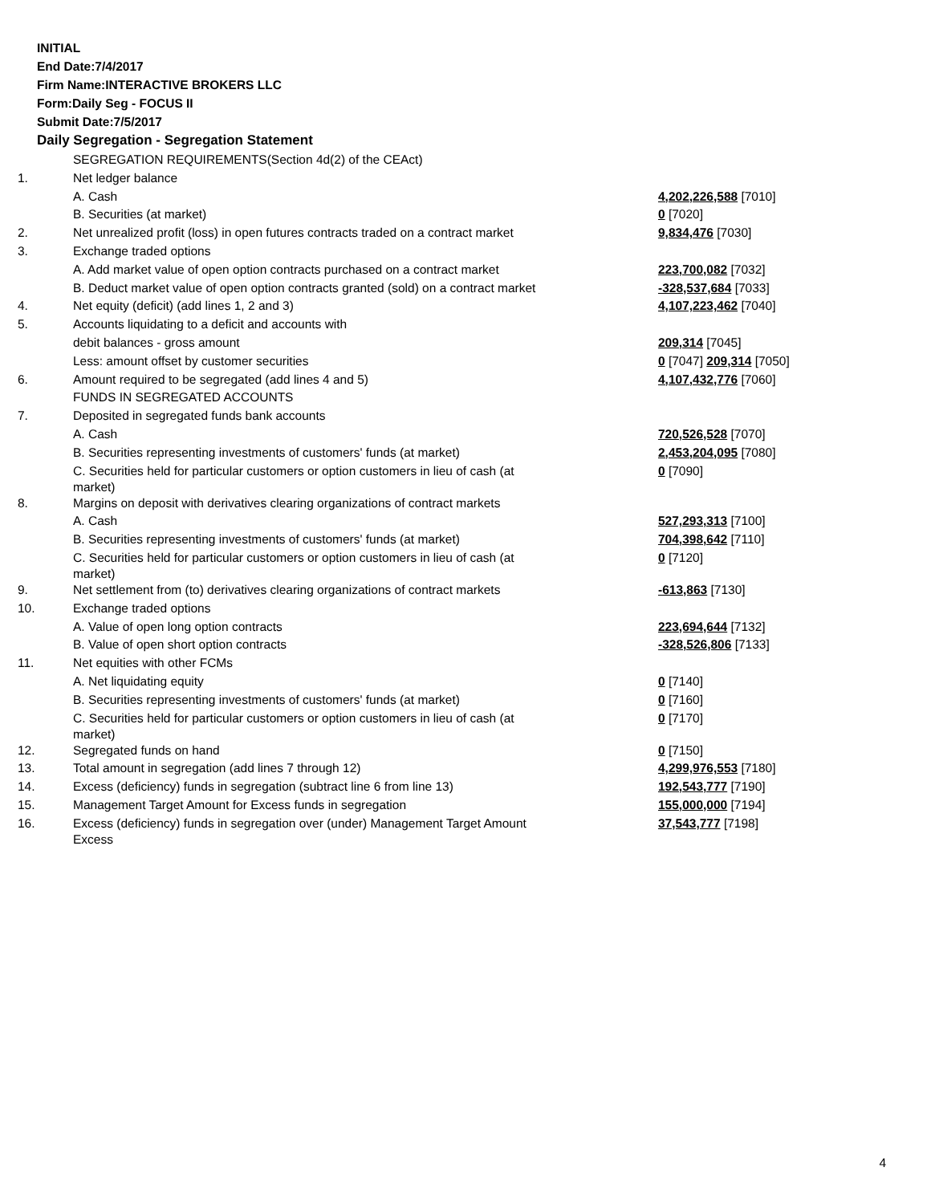INITIAL
End Date:7/4/2017
Firm Name:INTERACTIVE BROKERS LLC
Form:Daily Seg - FOCUS II
Submit Date:7/5/2017
Daily Segregation - Segregation Statement
| | SEGREGATION REQUIREMENTS(Section 4d(2) of the CEAct) | |
| 1. | Net ledger balance | |
| | A. Cash | 4,202,226,588 [7010] |
| | B. Securities (at market) | 0 [7020] |
| 2. | Net unrealized profit (loss) in open futures contracts traded on a contract market | 9,834,476 [7030] |
| 3. | Exchange traded options | |
| | A. Add market value of open option contracts purchased on a contract market | 223,700,082 [7032] |
| | B. Deduct market value of open option contracts granted (sold) on a contract market | -328,537,684 [7033] |
| 4. | Net equity (deficit) (add lines 1, 2 and 3) | 4,107,223,462 [7040] |
| 5. | Accounts liquidating to a deficit and accounts with | |
| | debit balances - gross amount | 209,314 [7045] |
| | Less: amount offset by customer securities | 0 [7047] 209,314 [7050] |
| 6. | Amount required to be segregated (add lines 4 and 5) | 4,107,432,776 [7060] |
| | FUNDS IN SEGREGATED ACCOUNTS | |
| 7. | Deposited in segregated funds bank accounts | |
| | A. Cash | 720,526,528 [7070] |
| | B. Securities representing investments of customers' funds (at market) | 2,453,204,095 [7080] |
| | C. Securities held for particular customers or option customers in lieu of cash (at market) | 0 [7090] |
| 8. | Margins on deposit with derivatives clearing organizations of contract markets | |
| | A. Cash | 527,293,313 [7100] |
| | B. Securities representing investments of customers' funds (at market) | 704,398,642 [7110] |
| | C. Securities held for particular customers or option customers in lieu of cash (at market) | 0 [7120] |
| 9. | Net settlement from (to) derivatives clearing organizations of contract markets | -613,863 [7130] |
| 10. | Exchange traded options | |
| | A. Value of open long option contracts | 223,694,644 [7132] |
| | B. Value of open short option contracts | -328,526,806 [7133] |
| 11. | Net equities with other FCMs | |
| | A. Net liquidating equity | 0 [7140] |
| | B. Securities representing investments of customers' funds (at market) | 0 [7160] |
| | C. Securities held for particular customers or option customers in lieu of cash (at market) | 0 [7170] |
| 12. | Segregated funds on hand | 0 [7150] |
| 13. | Total amount in segregation (add lines 7 through 12) | 4,299,976,553 [7180] |
| 14. | Excess (deficiency) funds in segregation (subtract line 6 from line 13) | 192,543,777 [7190] |
| 15. | Management Target Amount for Excess funds in segregation | 155,000,000 [7194] |
| 16. | Excess (deficiency) funds in segregation over (under) Management Target Amount Excess | 37,543,777 [7198] |
4